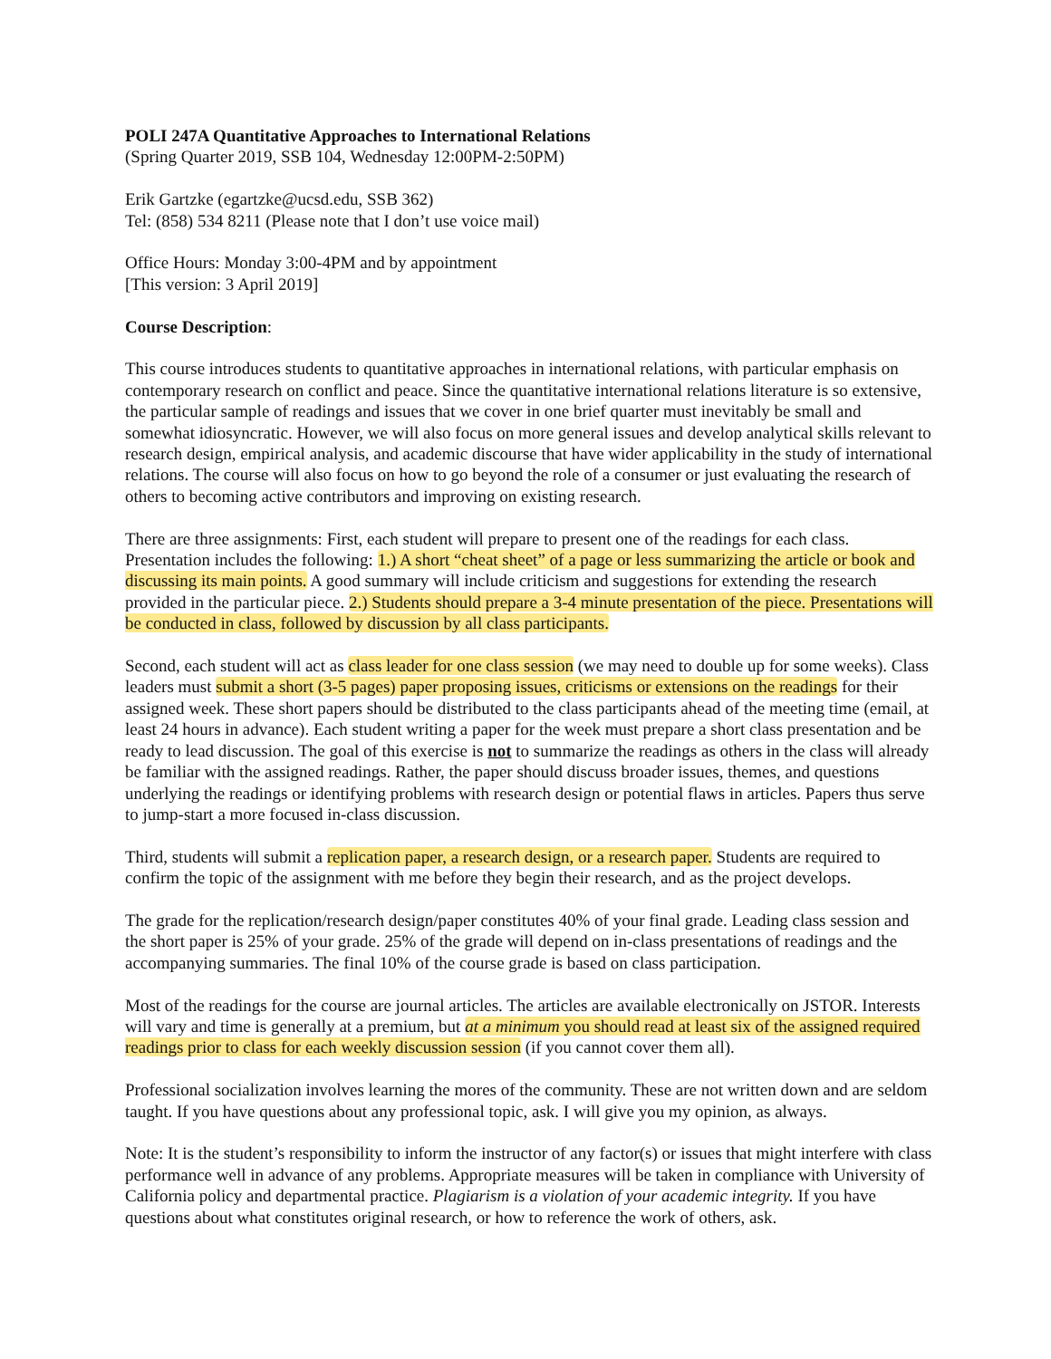POLI 247A Quantitative Approaches to International Relations
(Spring Quarter 2019, SSB 104, Wednesday 12:00PM-2:50PM)
Erik Gartzke (egartzke@ucsd.edu, SSB 362)
Tel: (858) 534 8211 (Please note that I don’t use voice mail)
Office Hours: Monday 3:00-4PM and by appointment
[This version: 3 April 2019]
Course Description:
This course introduces students to quantitative approaches in international relations, with particular emphasis on contemporary research on conflict and peace. Since the quantitative international relations literature is so extensive, the particular sample of readings and issues that we cover in one brief quarter must inevitably be small and somewhat idiosyncratic. However, we will also focus on more general issues and develop analytical skills relevant to research design, empirical analysis, and academic discourse that have wider applicability in the study of international relations. The course will also focus on how to go beyond the role of a consumer or just evaluating the research of others to becoming active contributors and improving on existing research.
There are three assignments: First, each student will prepare to present one of the readings for each class. Presentation includes the following: 1.) A short “cheat sheet” of a page or less summarizing the article or book and discussing its main points. A good summary will include criticism and suggestions for extending the research provided in the particular piece. 2.) Students should prepare a 3-4 minute presentation of the piece. Presentations will be conducted in class, followed by discussion by all class participants.
Second, each student will act as class leader for one class session (we may need to double up for some weeks). Class leaders must submit a short (3-5 pages) paper proposing issues, criticisms or extensions on the readings for their assigned week. These short papers should be distributed to the class participants ahead of the meeting time (email, at least 24 hours in advance). Each student writing a paper for the week must prepare a short class presentation and be ready to lead discussion. The goal of this exercise is not to summarize the readings as others in the class will already be familiar with the assigned readings. Rather, the paper should discuss broader issues, themes, and questions underlying the readings or identifying problems with research design or potential flaws in articles. Papers thus serve to jump-start a more focused in-class discussion.
Third, students will submit a replication paper, a research design, or a research paper. Students are required to confirm the topic of the assignment with me before they begin their research, and as the project develops.
The grade for the replication/research design/paper constitutes 40% of your final grade. Leading class session and the short paper is 25% of your grade. 25% of the grade will depend on in-class presentations of readings and the accompanying summaries. The final 10% of the course grade is based on class participation.
Most of the readings for the course are journal articles. The articles are available electronically on JSTOR. Interests will vary and time is generally at a premium, but at a minimum you should read at least six of the assigned required readings prior to class for each weekly discussion session (if you cannot cover them all).
Professional socialization involves learning the mores of the community. These are not written down and are seldom taught. If you have questions about any professional topic, ask. I will give you my opinion, as always.
Note: It is the student’s responsibility to inform the instructor of any factor(s) or issues that might interfere with class performance well in advance of any problems. Appropriate measures will be taken in compliance with University of California policy and departmental practice. Plagiarism is a violation of your academic integrity. If you have questions about what constitutes original research, or how to reference the work of others, ask.